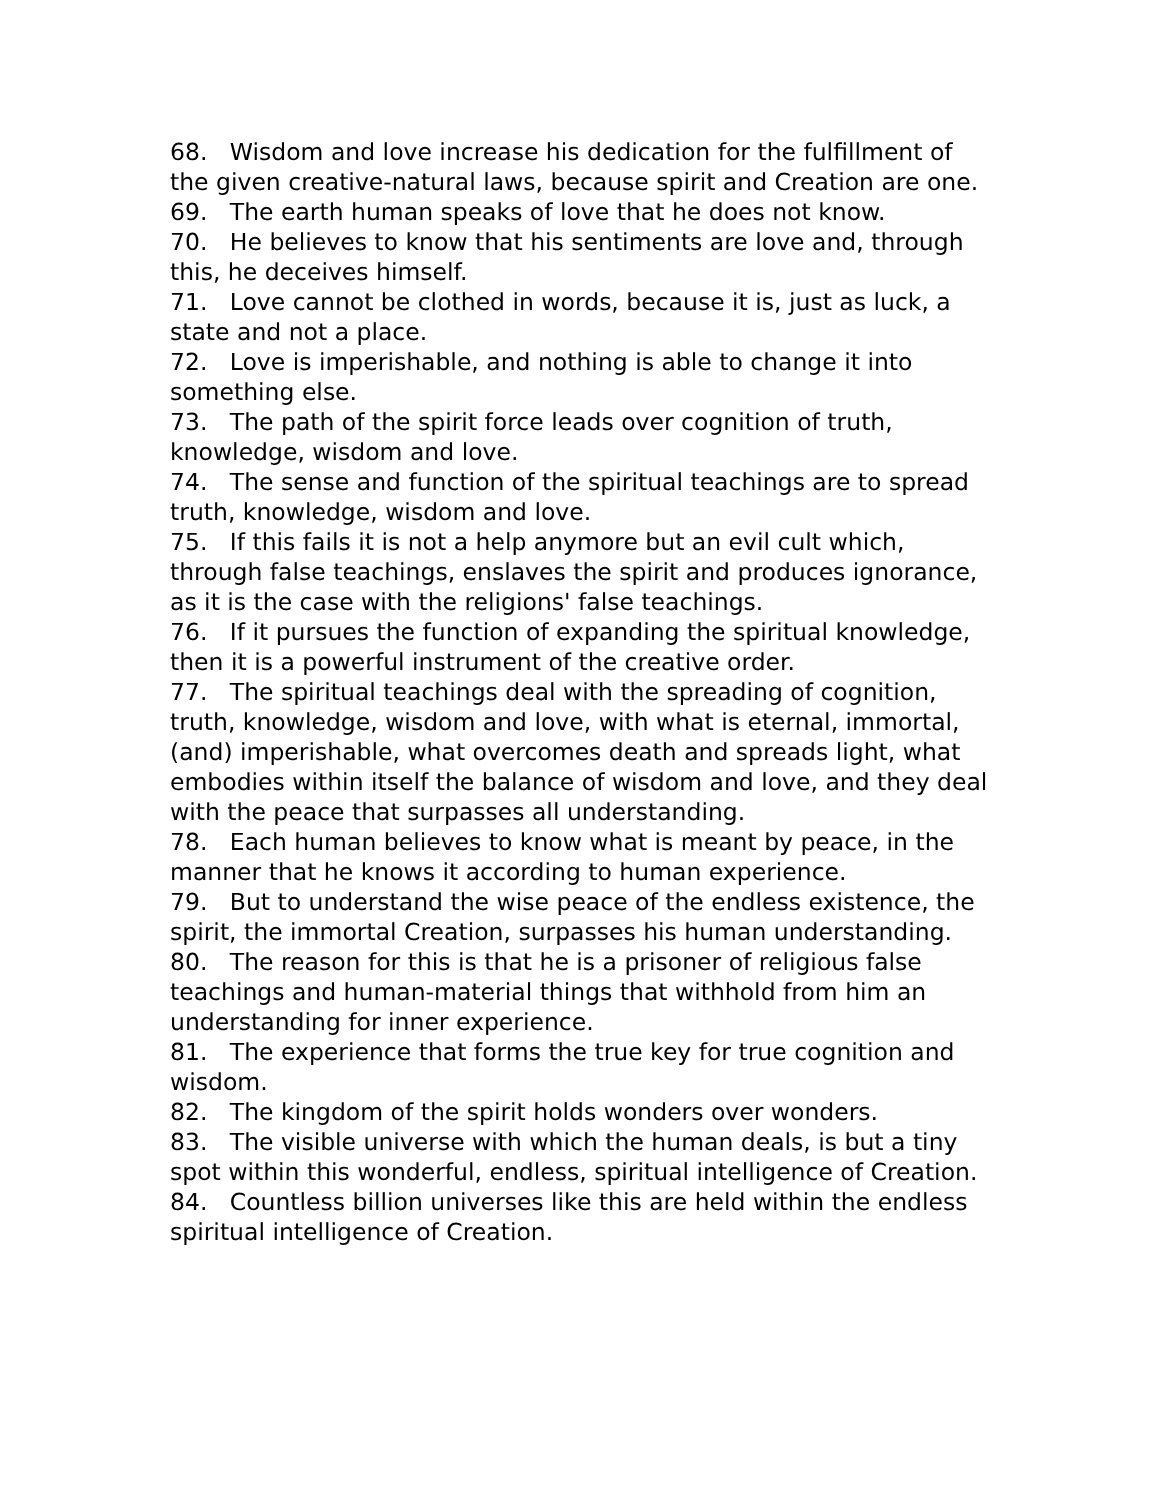68. Wisdom and love increase his dedication for the fulfillment of the given creative-natural laws, because spirit and Creation are one.
69. The earth human speaks of love that he does not know.
70. He believes to know that his sentiments are love and, through this, he deceives himself.
71. Love cannot be clothed in words, because it is, just as luck, a state and not a place.
72. Love is imperishable, and nothing is able to change it into something else.
73. The path of the spirit force leads over cognition of truth, knowledge, wisdom and love.
74. The sense and function of the spiritual teachings are to spread truth, knowledge, wisdom and love.
75. If this fails it is not a help anymore but an evil cult which, through false teachings, enslaves the spirit and produces ignorance, as it is the case with the religions' false teachings.
76. If it pursues the function of expanding the spiritual knowledge, then it is a powerful instrument of the creative order.
77. The spiritual teachings deal with the spreading of cognition, truth, knowledge, wisdom and love, with what is eternal, immortal, (and) imperishable, what overcomes death and spreads light, what embodies within itself the balance of wisdom and love, and they deal with the peace that surpasses all understanding.
78. Each human believes to know what is meant by peace, in the manner that he knows it according to human experience.
79. But to understand the wise peace of the endless existence, the spirit, the immortal Creation, surpasses his human understanding.
80. The reason for this is that he is a prisoner of religious false teachings and human-material things that withhold from him an understanding for inner experience.
81. The experience that forms the true key for true cognition and wisdom.
82. The kingdom of the spirit holds wonders over wonders.
83. The visible universe with which the human deals, is but a tiny spot within this wonderful, endless, spiritual intelligence of Creation.
84. Countless billion universes like this are held within the endless spiritual intelligence of Creation.